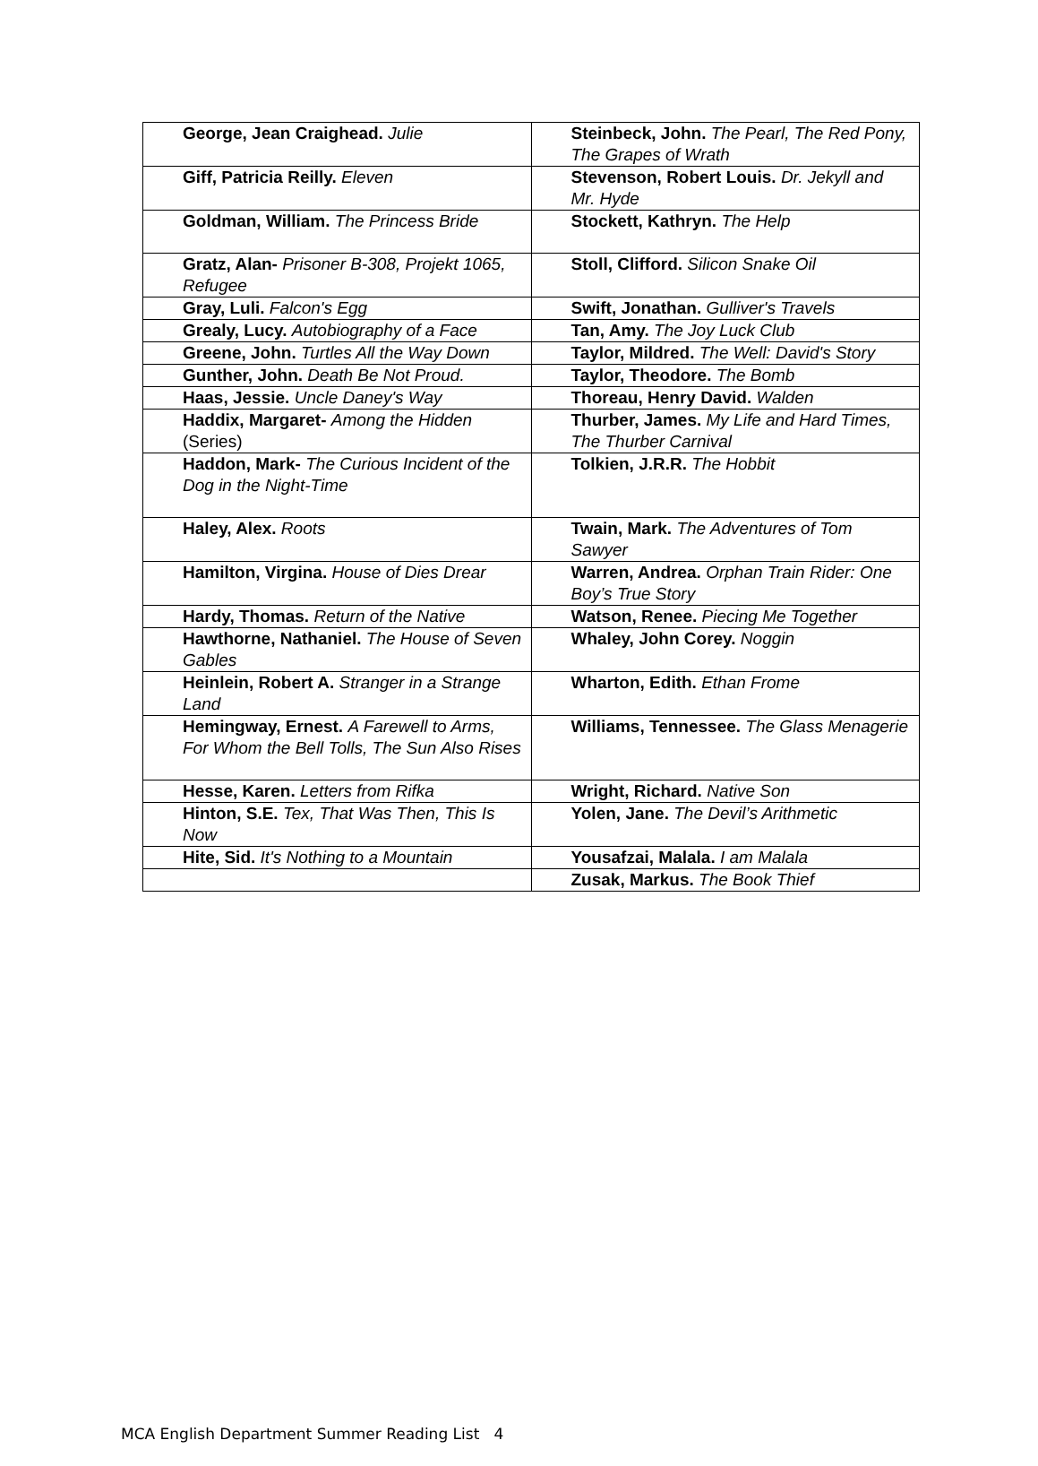| George, Jean Craighead. Julie | Steinbeck, John. The Pearl, The Red Pony, The Grapes of Wrath |
| Giff, Patricia Reilly. Eleven | Stevenson, Robert Louis. Dr. Jekyll and Mr. Hyde |
| Goldman, William. The Princess Bride | Stockett, Kathryn. The Help |
| Gratz, Alan- Prisoner B-308, Projekt 1065, Refugee | Stoll, Clifford. Silicon Snake Oil |
| Gray, Luli. Falcon's Egg | Swift, Jonathan. Gulliver's Travels |
| Grealy, Lucy. Autobiography of a Face | Tan, Amy. The Joy Luck Club |
| Greene, John. Turtles All the Way Down | Taylor, Mildred. The Well: David's Story |
| Gunther, John. Death Be Not Proud. | Taylor, Theodore. The Bomb |
| Haas, Jessie. Uncle Daney's Way | Thoreau, Henry David. Walden |
| Haddix, Margaret- Among the Hidden (Series) | Thurber, James. My Life and Hard Times, The Thurber Carnival |
| Haddon, Mark- The Curious Incident of the Dog in the Night-Time | Tolkien, J.R.R. The Hobbit |
| Haley, Alex. Roots | Twain, Mark. The Adventures of Tom Sawyer |
| Hamilton, Virgina. House of Dies Drear | Warren, Andrea. Orphan Train Rider: One Boy’s True Story |
| Hardy, Thomas. Return of the Native | Watson, Renee. Piecing Me Together |
| Hawthorne, Nathaniel. The House of Seven Gables | Whaley, John Corey. Noggin |
| Heinlein, Robert A. Stranger in a Strange Land | Wharton, Edith. Ethan Frome |
| Hemingway, Ernest. A Farewell to Arms, For Whom the Bell Tolls, The Sun Also Rises | Williams, Tennessee. The Glass Menagerie |
| Hesse, Karen. Letters from Rifka | Wright, Richard. Native Son |
| Hinton, S.E. Tex, That Was Then, This Is Now | Yolen, Jane. The Devil’s Arithmetic |
| Hite, Sid. It's Nothing to a Mountain | Yousafzai, Malala. I am Malala |
| | Zusak, Markus. The Book Thief |
MCA English Department Summer Reading List 4